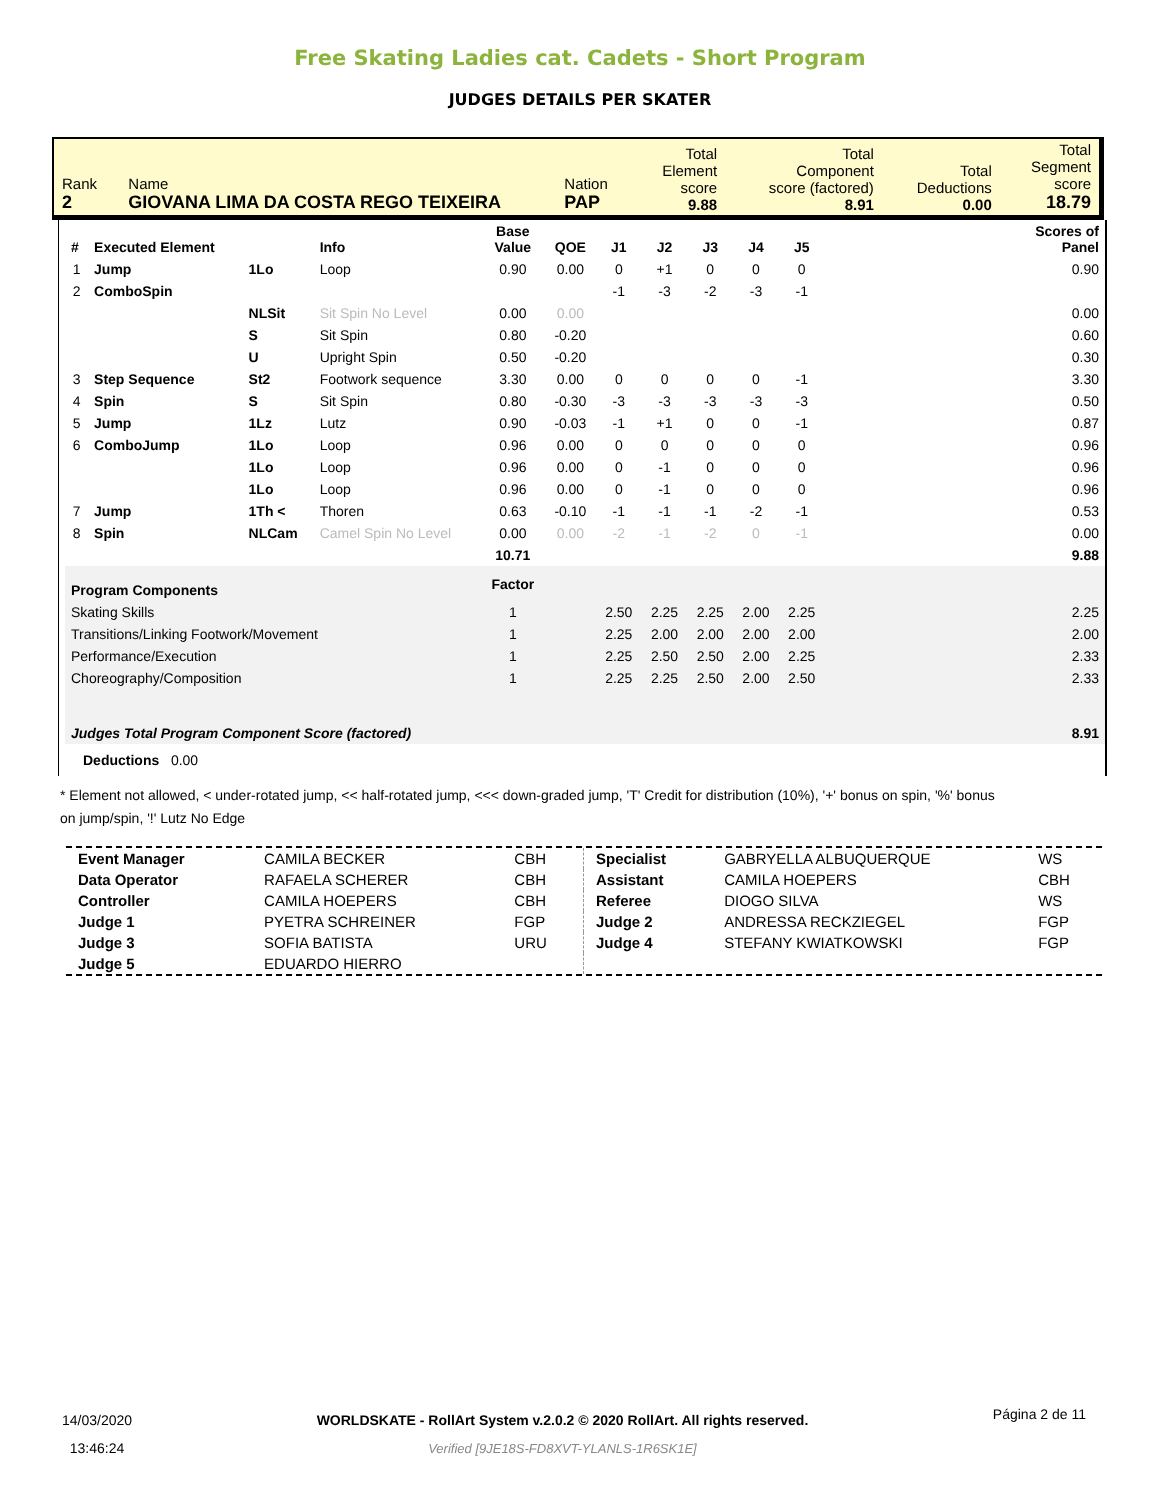Free Skating Ladies cat. Cadets - Short Program
JUDGES DETAILS PER SKATER
| Rank 2 | Name GIOVANA LIMA DA COSTA REGO TEIXEIRA | Nation PAP | Total Element score 9.88 | Total Component score (factored) 8.91 | Total Deductions 0.00 | Total Segment score 18.79 |
| # | Executed Element | | Info | Base Value | QOE | J1 | J2 | J3 | J4 | J5 | | Scores of Panel |
| --- | --- | --- | --- | --- | --- | --- | --- | --- | --- | --- | --- | --- |
| 1 | Jump | 1Lo | Loop | 0.90 | 0.00 | 0 | +1 | 0 | 0 | 0 | | 0.90 |
| 2 | ComboSpin | | | | | -1 | -3 | -2 | -3 | -1 | | |
| | | NLSit | Sit Spin No Level | 0.00 | 0.00 | | | | | | | 0.00 |
| | | S | Sit Spin | 0.80 | -0.20 | | | | | | | 0.60 |
| | | U | Upright Spin | 0.50 | -0.20 | | | | | | | 0.30 |
| 3 | Step Sequence | St2 | Footwork sequence | 3.30 | 0.00 | 0 | 0 | 0 | 0 | -1 | | 3.30 |
| 4 | Spin | S | Sit Spin | 0.80 | -0.30 | -3 | -3 | -3 | -3 | -3 | | 0.50 |
| 5 | Jump | 1Lz | Lutz | 0.90 | -0.03 | -1 | +1 | 0 | 0 | -1 | | 0.87 |
| 6 | ComboJump | 1Lo | Loop | 0.96 | 0.00 | 0 | 0 | 0 | 0 | 0 | | 0.96 |
| | | 1Lo | Loop | 0.96 | 0.00 | 0 | -1 | 0 | 0 | 0 | | 0.96 |
| | | 1Lo | Loop | 0.96 | 0.00 | 0 | -1 | 0 | 0 | 0 | | 0.96 |
| 7 | Jump | 1Th < | Thoren | 0.63 | -0.10 | -1 | -1 | -1 | -2 | -1 | | 0.53 |
| 8 | Spin | NLCam | Camel Spin No Level | 0.00 | 0.00 | -2 | -1 | -2 | 0 | -1 | | 0.00 |
| | | | | 10.71 | | | | | | | | 9.88 |
| Program Components | | | | Factor | | | | | | | | |
| Skating Skills | | | | 1 | | 2.50 | 2.25 | 2.25 | 2.00 | 2.25 | | 2.25 |
| Transitions/Linking Footwork/Movement | | | | 1 | | 2.25 | 2.00 | 2.00 | 2.00 | 2.00 | | 2.00 |
| Performance/Execution | | | | 1 | | 2.25 | 2.50 | 2.50 | 2.00 | 2.25 | | 2.33 |
| Choreography/Composition | | | | 1 | | 2.25 | 2.25 | 2.50 | 2.00 | 2.50 | | 2.33 |
| Judges Total Program Component Score (factored) | | | | | | | | | | | | 8.91 |
| Deductions 0.00 | | | | | | | | | | | | |
* Element not allowed, < under-rotated jump, << half-rotated jump, <<< down-graded jump, 'T' Credit for distribution (10%), '+' bonus on spin, '%' bonus on jump/spin, '!' Lutz No Edge
| Event Manager | CAMILA BECKER | CBH |
| Data Operator | RAFAELA SCHERER | CBH |
| Controller | CAMILA HOEPERS | CBH |
| Judge 1 | PYETRA SCHREINER | FGP |
| Judge 3 | SOFIA BATISTA | URU |
| Judge 5 | EDUARDO HIERRO | |
| Specialist | GABRYELLA ALBUQUERQUE | WS |
| Assistant | CAMILA HOEPERS | CBH |
| Referee | DIOGO SILVA | WS |
| Judge 2 | ANDRESSA RECKZIEGEL | FGP |
| Judge 4 | STEFANY KWIATKOWSKI | FGP |
14/03/2020
13:46:24
WORLDSKATE - RollArt System v.2.0.2 © 2020 RollArt. All rights reserved.
Verified [9JE18S-FD8XVT-YLANLS-1R6SK1E]
Página 2 de 11